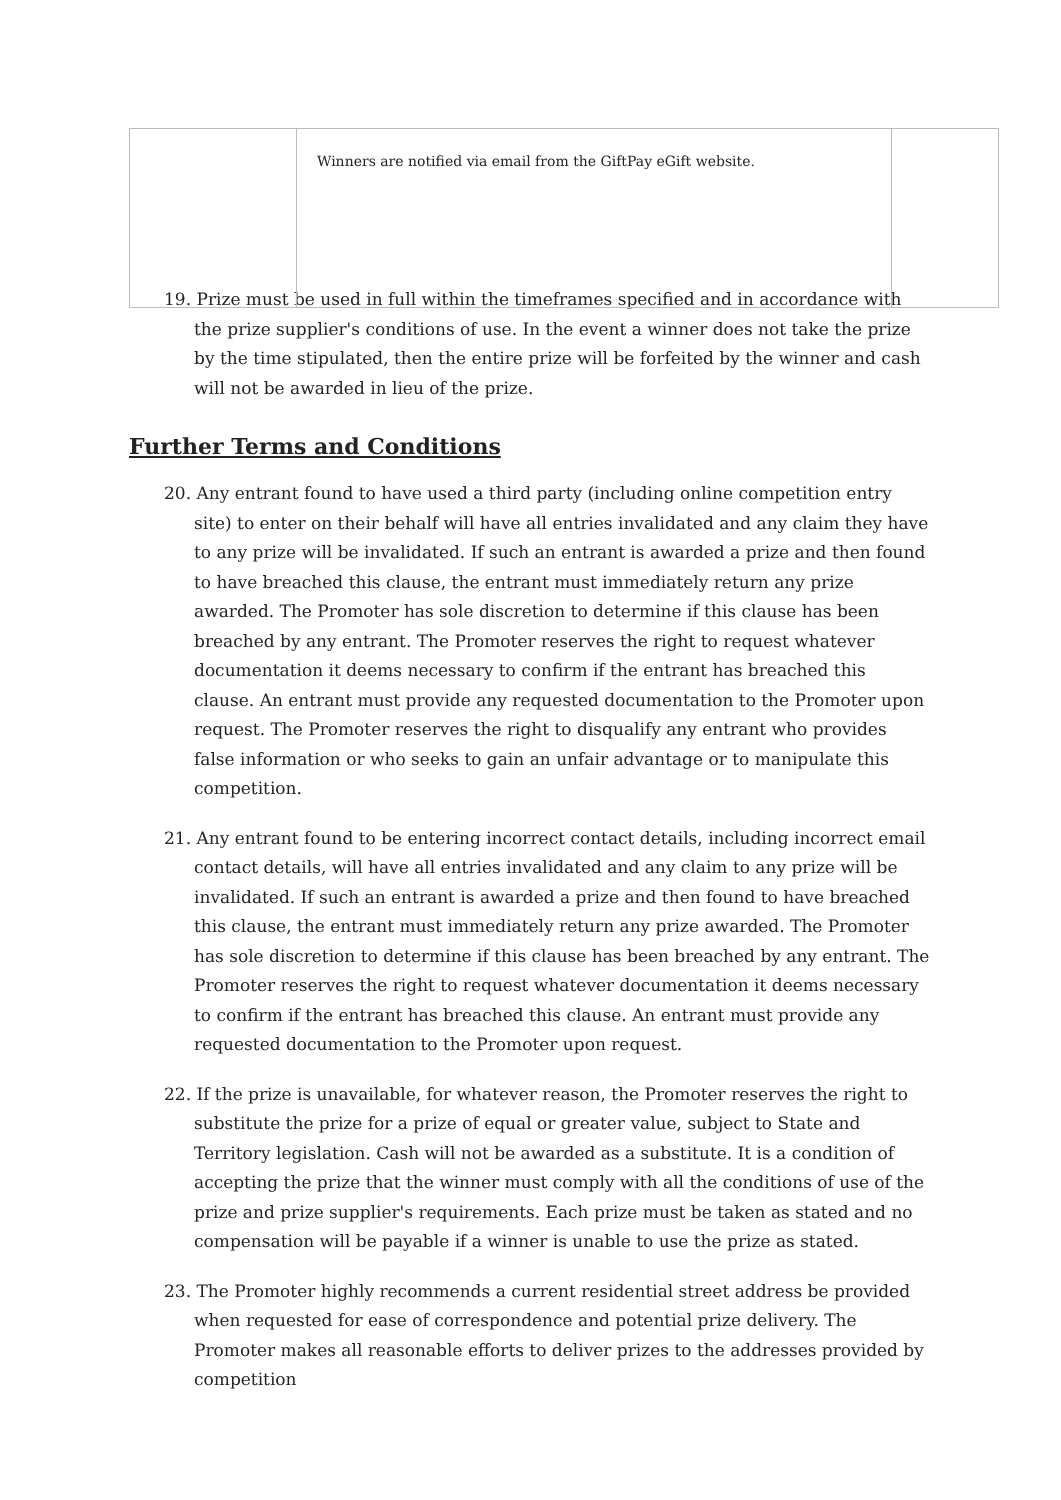| | Winners are notified via email from the GiftPay eGift website. | |
19. Prize must be used in full within the timeframes specified and in accordance with the prize supplier's conditions of use. In the event a winner does not take the prize by the time stipulated, then the entire prize will be forfeited by the winner and cash will not be awarded in lieu of the prize.
Further Terms and Conditions
20. Any entrant found to have used a third party (including online competition entry site) to enter on their behalf will have all entries invalidated and any claim they have to any prize will be invalidated. If such an entrant is awarded a prize and then found to have breached this clause, the entrant must immediately return any prize awarded. The Promoter has sole discretion to determine if this clause has been breached by any entrant. The Promoter reserves the right to request whatever documentation it deems necessary to confirm if the entrant has breached this clause. An entrant must provide any requested documentation to the Promoter upon request. The Promoter reserves the right to disqualify any entrant who provides false information or who seeks to gain an unfair advantage or to manipulate this competition.
21. Any entrant found to be entering incorrect contact details, including incorrect email contact details, will have all entries invalidated and any claim to any prize will be invalidated. If such an entrant is awarded a prize and then found to have breached this clause, the entrant must immediately return any prize awarded. The Promoter has sole discretion to determine if this clause has been breached by any entrant. The Promoter reserves the right to request whatever documentation it deems necessary to confirm if the entrant has breached this clause. An entrant must provide any requested documentation to the Promoter upon request.
22. If the prize is unavailable, for whatever reason, the Promoter reserves the right to substitute the prize for a prize of equal or greater value, subject to State and Territory legislation. Cash will not be awarded as a substitute. It is a condition of accepting the prize that the winner must comply with all the conditions of use of the prize and prize supplier's requirements. Each prize must be taken as stated and no compensation will be payable if a winner is unable to use the prize as stated.
23. The Promoter highly recommends a current residential street address be provided when requested for ease of correspondence and potential prize delivery. The Promoter makes all reasonable efforts to deliver prizes to the addresses provided by competition